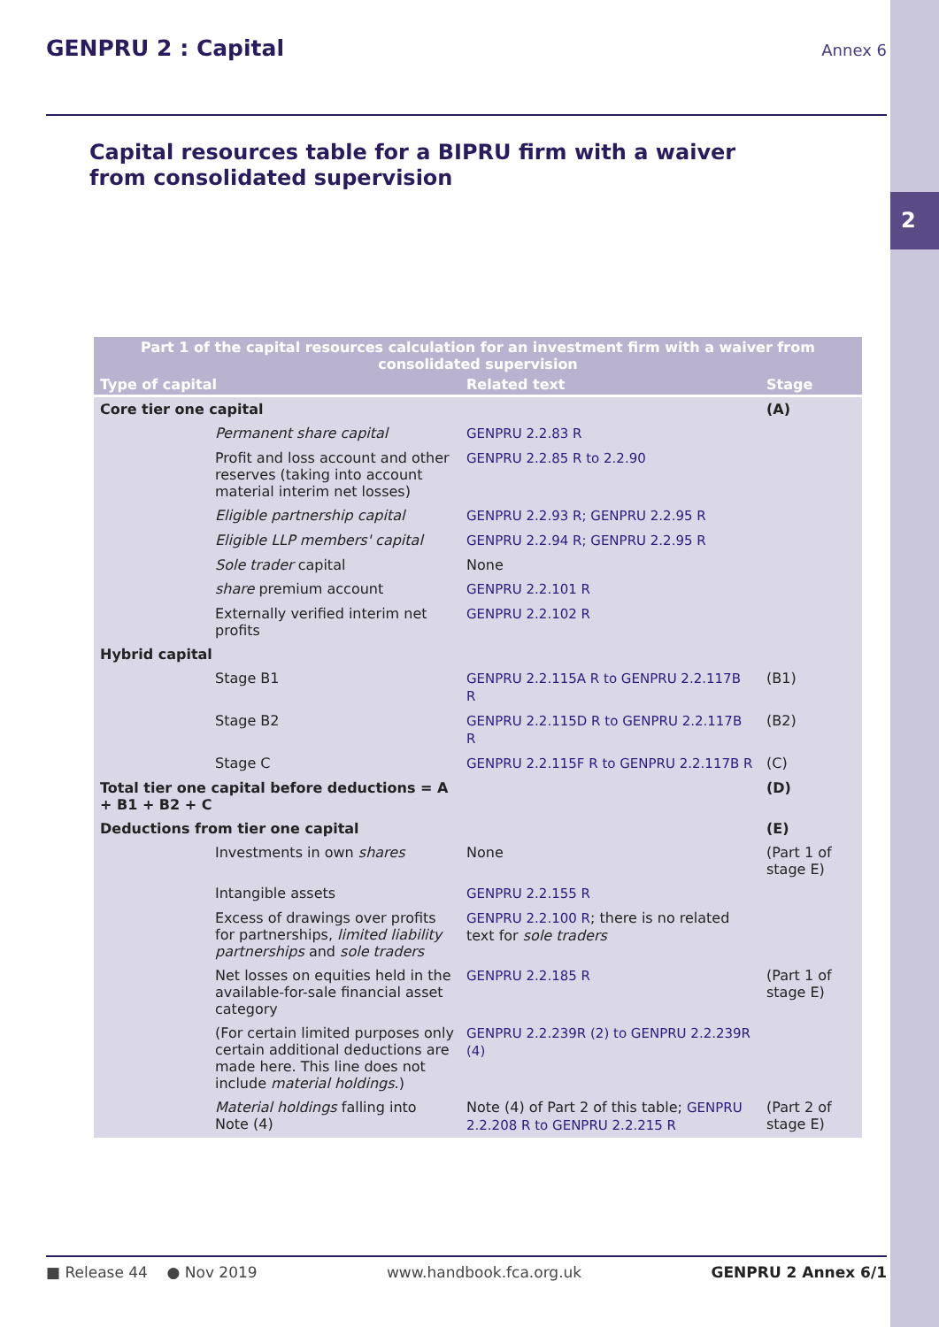2
GENPRU 2 : Capital
Annex 6
Capital resources table for a BIPRU firm with a waiver from consolidated supervision
| Part 1 of the capital resources calculation for an investment firm with a waiver from consolidated supervision | | | |
| --- | --- | --- | --- |
| Type of capital | | Related text | Stage |
| Core tier one capital | | | (A) |
| | Permanent share capital | GENPRU 2.2.83 R | |
| | Profit and loss account and other reserves (taking into account material interim net losses) | GENPRU 2.2.85 R to 2.2.90 | |
| | Eligible partnership capital | GENPRU 2.2.93 R; GENPRU 2.2.95 R | |
| | Eligible LLP members' capital | GENPRU 2.2.94 R; GENPRU 2.2.95 R | |
| | Sole trader capital | None | |
| | share premium account | GENPRU 2.2.101 R | |
| | Externally verified interim net profits | GENPRU 2.2.102 R | |
| Hybrid capital | | | |
| | Stage B1 | GENPRU 2.2.115A R to GENPRU 2.2.117B R | (B1) |
| | Stage B2 | GENPRU 2.2.115D R to GENPRU 2.2.117B R | (B2) |
| | Stage C | GENPRU 2.2.115F R to GENPRU 2.2.117B R | (C) |
| Total tier one capital before deductions = A + B1 + B2 + C | | | (D) |
| Deductions from tier one capital | | | (E) |
| | Investments in own shares | None | (Part 1 of stage E) |
| | Intangible assets | GENPRU 2.2.155 R | |
| | Excess of drawings over profits for partnerships, limited liability partnerships and sole traders | GENPRU 2.2.100 R ; there is no related text for sole traders | |
| | Net losses on equities held in the available-for-sale financial asset category | GENPRU 2.2.185 R | (Part 1 of stage E) |
| | (For certain limited purposes only certain additional deductions are made here. This line does not include material holdings .) | GENPRU 2.2.239R (2) to GENPRU 2.2.239R (4) | |
| | Material holdings falling into Note (4) | Note (4) of Part 2 of this table; GENPRU 2.2.208 R to GENPRU 2.2.215 R | (Part 2 of stage E) |
■ Release 44 ● Nov 2019 www.handbook.fca.org.uk GENPRU 2 Annex 6/1